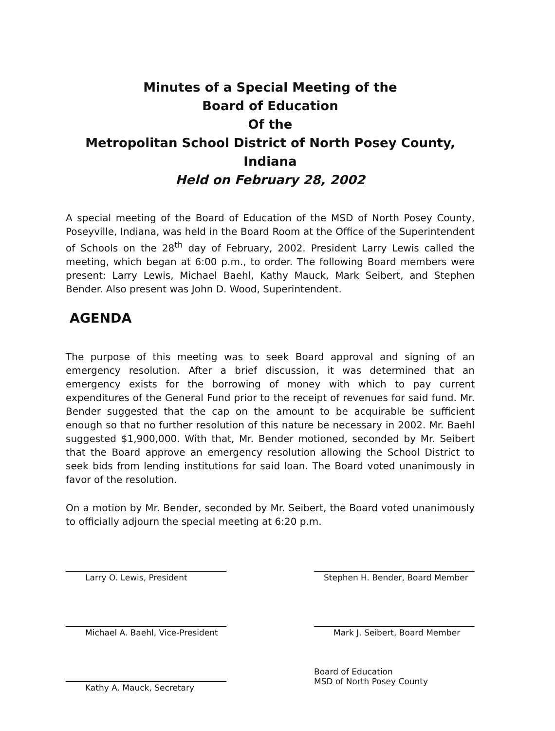Minutes of a Special Meeting of the
Board of Education
Of the
Metropolitan School District of North Posey County, Indiana
Held on February 28, 2002
A special meeting of the Board of Education of the MSD of North Posey County, Poseyville, Indiana, was held in the Board Room at the Office of the Superintendent of Schools on the 28<sup>th</sup> day of February, 2002. President Larry Lewis called the meeting, which began at 6:00 p.m., to order. The following Board members were present: Larry Lewis, Michael Baehl, Kathy Mauck, Mark Seibert, and Stephen Bender. Also present was John D. Wood, Superintendent.
AGENDA
The purpose of this meeting was to seek Board approval and signing of an emergency resolution. After a brief discussion, it was determined that an emergency exists for the borrowing of money with which to pay current expenditures of the General Fund prior to the receipt of revenues for said fund. Mr. Bender suggested that the cap on the amount to be acquirable be sufficient enough so that no further resolution of this nature be necessary in 2002. Mr. Baehl suggested $1,900,000. With that, Mr. Bender motioned, seconded by Mr. Seibert that the Board approve an emergency resolution allowing the School District to seek bids from lending institutions for said loan. The Board voted unanimously in favor of the resolution.
On a motion by Mr. Bender, seconded by Mr. Seibert, the Board voted unanimously to officially adjourn the special meeting at 6:20 p.m.
Larry O. Lewis, President
Michael A. Baehl, Vice-President
Kathy A. Mauck, Secretary
Stephen H. Bender, Board Member
Mark J. Seibert, Board Member
Board of Education
MSD of North Posey County